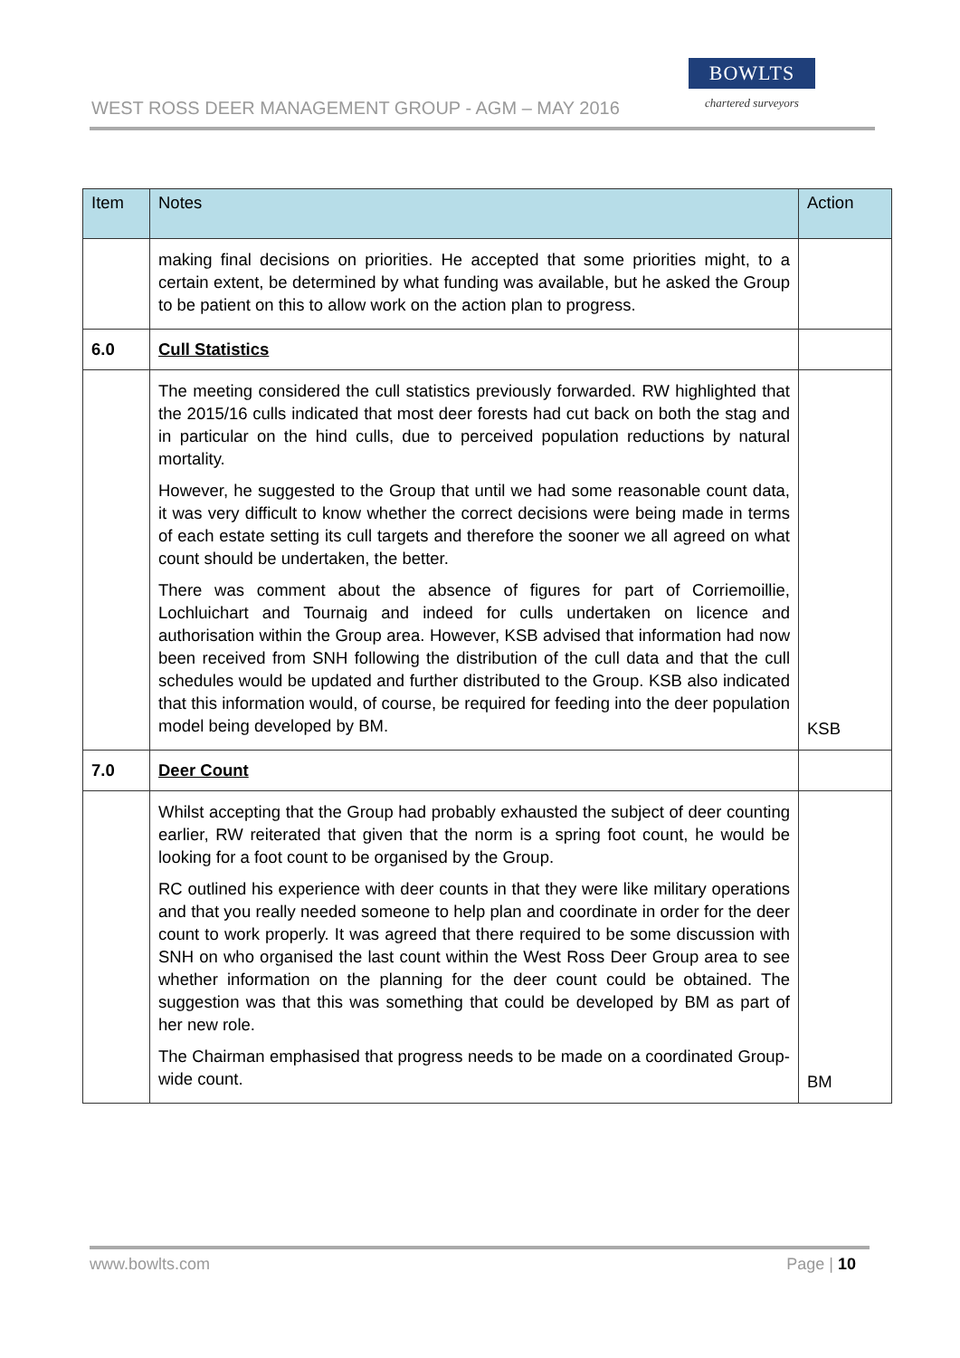WEST ROSS DEER MANAGEMENT GROUP - AGM – MAY 2016
BOWLTS
chartered surveyors
| Item | Notes | Action |
| --- | --- | --- |
| | making final decisions on priorities. He accepted that some priorities might, to a certain extent, be determined by what funding was available, but he asked the Group to be patient on this to allow work on the action plan to progress. | |
| 6.0 | Cull Statistics | |
| | The meeting considered the cull statistics previously forwarded. RW highlighted that the 2015/16 culls indicated that most deer forests had cut back on both the stag and in particular on the hind culls, due to perceived population reductions by natural mortality. However, he suggested to the Group that until we had some reasonable count data, it was very difficult to know whether the correct decisions were being made in terms of each estate setting its cull targets and therefore the sooner we all agreed on what count should be undertaken, the better. There was comment about the absence of figures for part of Corriemoillie, Lochluichart and Tournaig and indeed for culls undertaken on licence and authorisation within the Group area. However, KSB advised that information had now been received from SNH following the distribution of the cull data and that the cull schedules would be updated and further distributed to the Group. KSB also indicated that this information would, of course, be required for feeding into the deer population model being developed by BM. | KSB |
| 7.0 | Deer Count | |
| | Whilst accepting that the Group had probably exhausted the subject of deer counting earlier, RW reiterated that given that the norm is a spring foot count, he would be looking for a foot count to be organised by the Group. RC outlined his experience with deer counts in that they were like military operations and that you really needed someone to help plan and coordinate in order for the deer count to work properly. It was agreed that there required to be some discussion with SNH on who organised the last count within the West Ross Deer Group area to see whether information on the planning for the deer count could be obtained. The suggestion was that this was something that could be developed by BM as part of her new role. The Chairman emphasised that progress needs to be made on a coordinated Group-wide count. | BM |
www.bowlts.com Page | 10